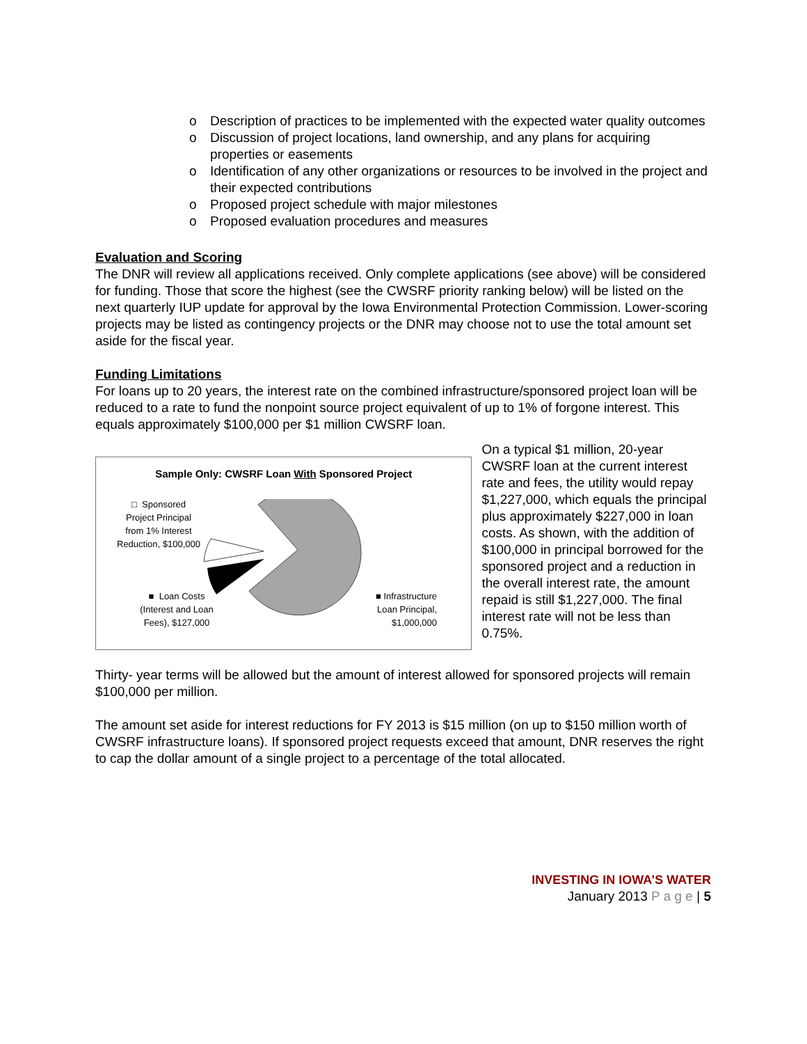o Description of practices to be implemented with the expected water quality outcomes
o Discussion of project locations, land ownership, and any plans for acquiring properties or easements
o Identification of any other organizations or resources to be involved in the project and their expected contributions
o Proposed project schedule with major milestones
o Proposed evaluation procedures and measures
Evaluation and Scoring
The DNR will review all applications received. Only complete applications (see above) will be considered for funding. Those that score the highest (see the CWSRF priority ranking below) will be listed on the next quarterly IUP update for approval by the Iowa Environmental Protection Commission. Lower-scoring projects may be listed as contingency projects or the DNR may choose not to use the total amount set aside for the fiscal year.
Funding Limitations
For loans up to 20 years, the interest rate on the combined infrastructure/sponsored project loan will be reduced to a rate to fund the nonpoint source project equivalent of up to 1% of forgone interest. This equals approximately $100,000 per $1 million CWSRF loan.
Sample Only: CWSRF Loan With Sponsored Project
□ Sponsored Project Principal from 1% Interest Reduction, $100,000
■ Loan Costs (Interest and Loan Fees), $127,000
■ Infrastructure Loan Principal, $1,000,000
On a typical $1 million, 20-year CWSRF loan at the current interest rate and fees, the utility would repay $1,227,000, which equals the principal plus approximately $227,000 in loan costs. As shown, with the addition of $100,000 in principal borrowed for the sponsored project and a reduction in the overall interest rate, the amount repaid is still $1,227,000. The final interest rate will not be less than 0.75%.
Thirty- year terms will be allowed but the amount of interest allowed for sponsored projects will remain $100,000 per million.
The amount set aside for interest reductions for FY 2013 is $15 million (on up to $150 million worth of CWSRF infrastructure loans). If sponsored project requests exceed that amount, DNR reserves the right to cap the dollar amount of a single project to a percentage of the total allocated.
INVESTING IN IOWA’S WATER
January 2013 P a g e | 5